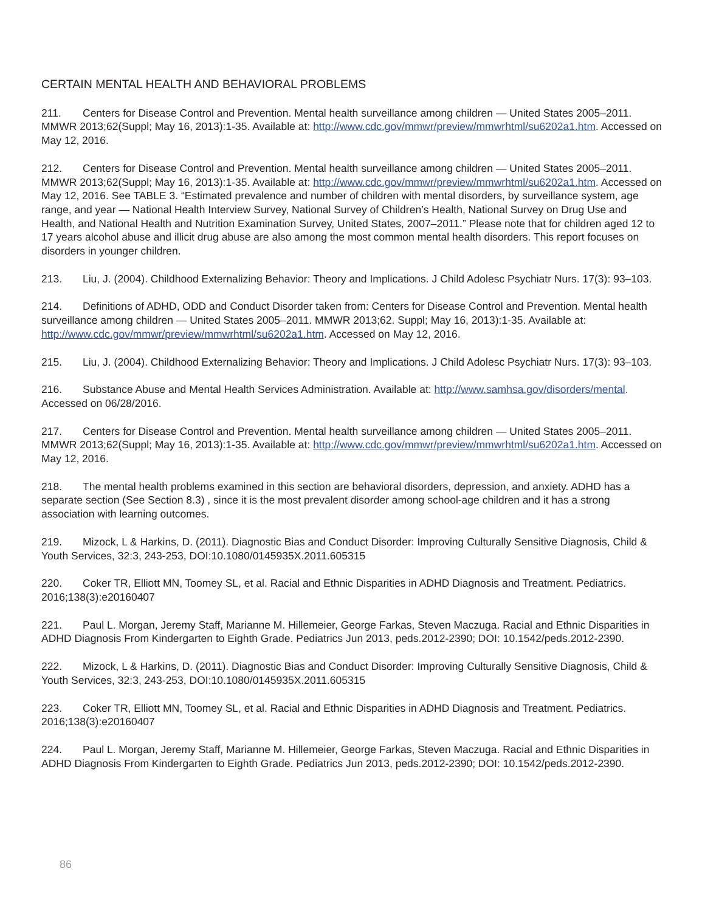CERTAIN MENTAL HEALTH AND BEHAVIORAL PROBLEMS
211. Centers for Disease Control and Prevention. Mental health surveillance among children — United States 2005–2011. MMWR 2013;62(Suppl; May 16, 2013):1-35. Available at: http://www.cdc.gov/mmwr/preview/mmwrhtml/su6202a1.htm. Accessed on May 12, 2016.
212. Centers for Disease Control and Prevention. Mental health surveillance among children — United States 2005–2011. MMWR 2013;62(Suppl; May 16, 2013):1-35. Available at: http://www.cdc.gov/mmwr/preview/mmwrhtml/su6202a1.htm. Accessed on May 12, 2016. See TABLE 3. “Estimated prevalence and number of children with mental disorders, by surveillance system, age range, and year — National Health Interview Survey, National Survey of Children’s Health, National Survey on Drug Use and Health, and National Health and Nutrition Examination Survey, United States, 2007–2011.” Please note that for children aged 12 to 17 years alcohol abuse and illicit drug abuse are also among the most common mental health disorders. This report focuses on disorders in younger children.
213. Liu, J. (2004). Childhood Externalizing Behavior: Theory and Implications. J Child Adolesc Psychiatr Nurs. 17(3): 93–103.
214. Definitions of ADHD, ODD and Conduct Disorder taken from: Centers for Disease Control and Prevention. Mental health surveillance among children — United States 2005–2011. MMWR 2013;62. Suppl; May 16, 2013):1-35. Available at: http://www.cdc.gov/mmwr/preview/mmwrhtml/su6202a1.htm. Accessed on May 12, 2016.
215. Liu, J. (2004). Childhood Externalizing Behavior: Theory and Implications. J Child Adolesc Psychiatr Nurs. 17(3): 93–103.
216. Substance Abuse and Mental Health Services Administration. Available at: http://www.samhsa.gov/disorders/mental. Accessed on 06/28/2016.
217. Centers for Disease Control and Prevention. Mental health surveillance among children — United States 2005–2011. MMWR 2013;62(Suppl; May 16, 2013):1-35. Available at: http://www.cdc.gov/mmwr/preview/mmwrhtml/su6202a1.htm. Accessed on May 12, 2016.
218. The mental health problems examined in this section are behavioral disorders, depression, and anxiety. ADHD has a separate section (See Section 8.3) , since it is the most prevalent disorder among school-age children and it has a strong association with learning outcomes.
219. Mizock, L & Harkins, D. (2011). Diagnostic Bias and Conduct Disorder: Improving Culturally Sensitive Diagnosis, Child & Youth Services, 32:3, 243-253, DOI:10.1080/0145935X.2011.605315
220. Coker TR, Elliott MN, Toomey SL, et al. Racial and Ethnic Disparities in ADHD Diagnosis and Treatment. Pediatrics. 2016;138(3):e20160407
221. Paul L. Morgan, Jeremy Staff, Marianne M. Hillemeier, George Farkas, Steven Maczuga. Racial and Ethnic Disparities in ADHD Diagnosis From Kindergarten to Eighth Grade. Pediatrics Jun 2013, peds.2012-2390; DOI: 10.1542/peds.2012-2390.
222. Mizock, L & Harkins, D. (2011). Diagnostic Bias and Conduct Disorder: Improving Culturally Sensitive Diagnosis, Child & Youth Services, 32:3, 243-253, DOI:10.1080/0145935X.2011.605315
223. Coker TR, Elliott MN, Toomey SL, et al. Racial and Ethnic Disparities in ADHD Diagnosis and Treatment. Pediatrics. 2016;138(3):e20160407
224. Paul L. Morgan, Jeremy Staff, Marianne M. Hillemeier, George Farkas, Steven Maczuga. Racial and Ethnic Disparities in ADHD Diagnosis From Kindergarten to Eighth Grade. Pediatrics Jun 2013, peds.2012-2390; DOI: 10.1542/peds.2012-2390.
86